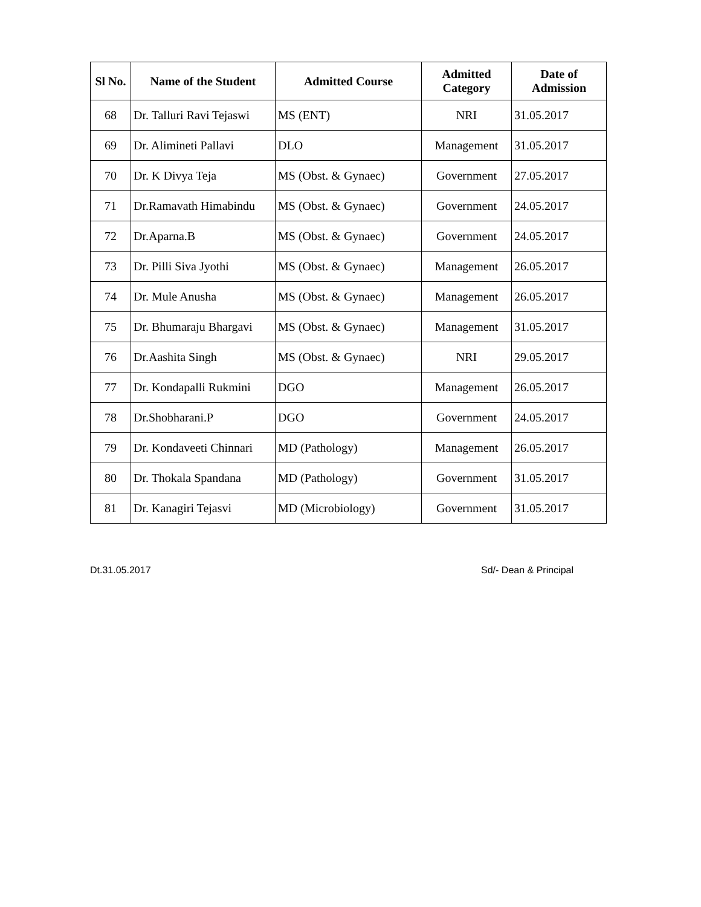| Sl No. | Name of the Student | Admitted Course | Admitted Category | Date of Admission |
| --- | --- | --- | --- | --- |
| 68 | Dr. Talluri Ravi Tejaswi | MS (ENT) | NRI | 31.05.2017 |
| 69 | Dr. Alimineti Pallavi | DLO | Management | 31.05.2017 |
| 70 | Dr. K Divya Teja | MS (Obst. & Gynaec) | Government | 27.05.2017 |
| 71 | Dr.Ramavath Himabindu | MS (Obst. & Gynaec) | Government | 24.05.2017 |
| 72 | Dr.Aparna.B | MS (Obst. & Gynaec) | Government | 24.05.2017 |
| 73 | Dr. Pilli Siva Jyothi | MS (Obst. & Gynaec) | Management | 26.05.2017 |
| 74 | Dr. Mule Anusha | MS (Obst. & Gynaec) | Management | 26.05.2017 |
| 75 | Dr. Bhumaraju Bhargavi | MS (Obst. & Gynaec) | Management | 31.05.2017 |
| 76 | Dr.Aashita Singh | MS (Obst. & Gynaec) | NRI | 29.05.2017 |
| 77 | Dr. Kondapalli Rukmini | DGO | Management | 26.05.2017 |
| 78 | Dr.Shobharani.P | DGO | Government | 24.05.2017 |
| 79 | Dr. Kondaveeti Chinnari | MD (Pathology) | Management | 26.05.2017 |
| 80 | Dr. Thokala Spandana | MD (Pathology) | Government | 31.05.2017 |
| 81 | Dr. Kanagiri Tejasvi | MD (Microbiology) | Government | 31.05.2017 |
Dt.31.05.2017 Sd/- Dean & Principal